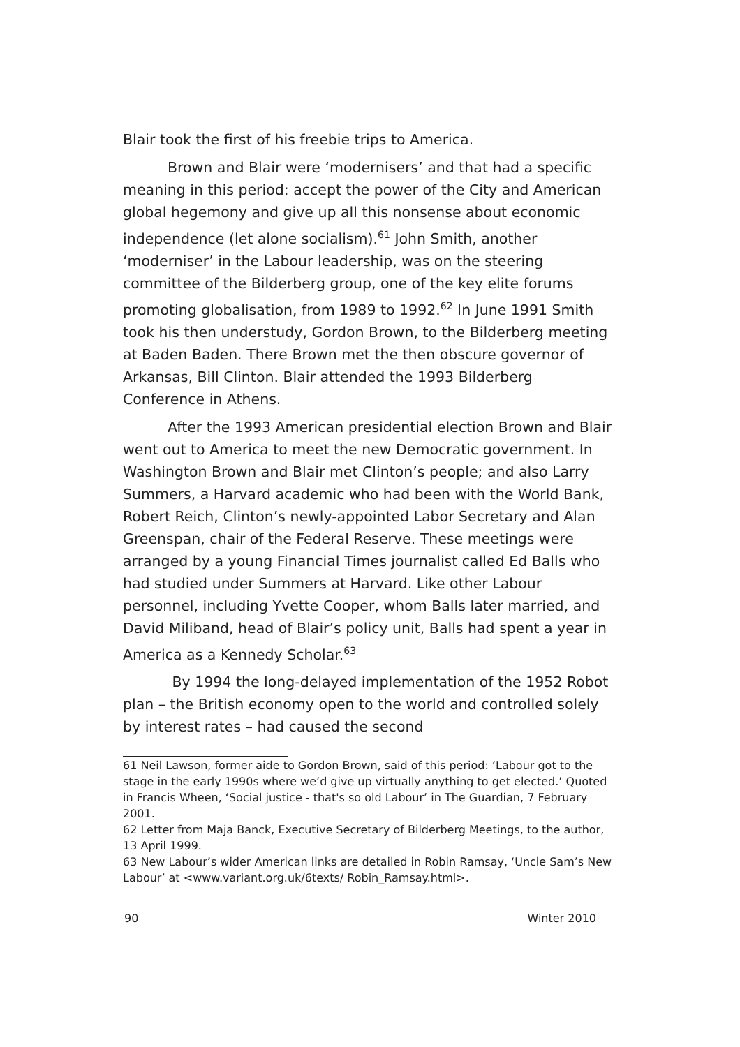Blair took the first of his freebie trips to America.
Brown and Blair were ‘modernisers’ and that had a specific meaning in this period: accept the power of the City and American global hegemony and give up all this nonsense about economic independence (let alone socialism).<sup>61</sup> John Smith, another ‘moderniser’ in the Labour leadership, was on the steering committee of the Bilderberg group, one of the key elite forums promoting globalisation, from 1989 to 1992.<sup>62</sup> In June 1991 Smith took his then understudy, Gordon Brown, to the Bilderberg meeting at Baden Baden. There Brown met the then obscure governor of Arkansas, Bill Clinton. Blair attended the 1993 Bilderberg Conference in Athens.
After the 1993 American presidential election Brown and Blair went out to America to meet the new Democratic government. In Washington Brown and Blair met Clinton’s people; and also Larry Summers, a Harvard academic who had been with the World Bank, Robert Reich, Clinton’s newly-appointed Labor Secretary and Alan Greenspan, chair of the Federal Reserve. These meetings were arranged by a young Financial Times journalist called Ed Balls who had studied under Summers at Harvard. Like other Labour personnel, including Yvette Cooper, whom Balls later married, and David Miliband, head of Blair’s policy unit, Balls had spent a year in America as a Kennedy Scholar.<sup>63</sup>
By 1994 the long-delayed implementation of the 1952 Robot plan – the British economy open to the world and controlled solely by interest rates – had caused the second
61 Neil Lawson, former aide to Gordon Brown, said of this period: ‘Labour got to the stage in the early 1990s where we’d give up virtually anything to get elected.’ Quoted in Francis Wheen, ‘Social justice - that's so old Labour’ in The Guardian, 7 February 2001.
62 Letter from Maja Banck, Executive Secretary of Bilderberg Meetings, to the author, 13 April 1999.
63 New Labour’s wider American links are detailed in Robin Ramsay, ‘Uncle Sam’s New Labour’ at <www.variant.org.uk/6texts/ Robin_Ramsay.html>.
90 Winter 2010